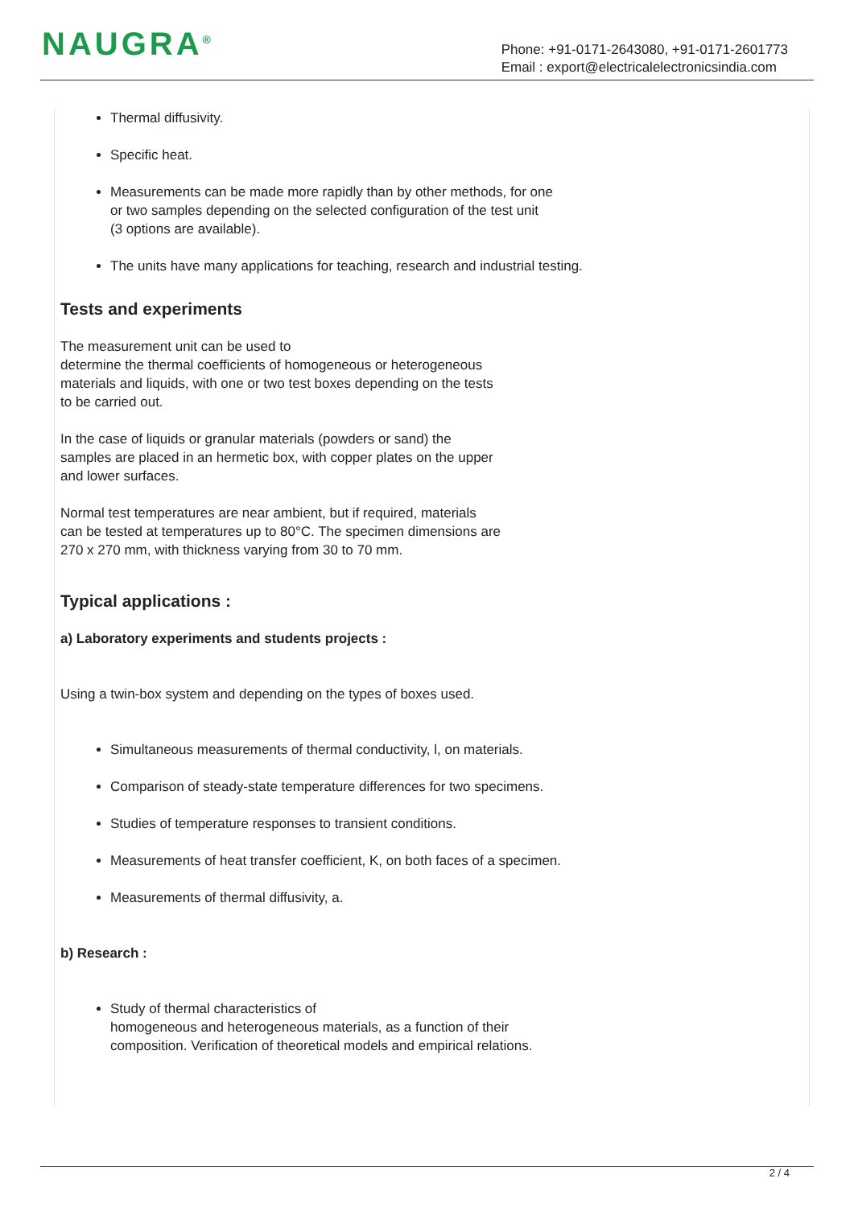NAUGRA<sup>®</sup>
Phone: +91-0171-2643080, +91-0171-2601773
Email : export@electricalelectronicsindia.com
Thermal diffusivity.
Specific heat.
Measurements can be made more rapidly than by other methods, for one
or two samples depending on the selected configuration of the test unit
(3 options are available).
The units have many applications for teaching, research and industrial testing.
Tests and experiments
The measurement unit can be used to
determine the thermal coefficients of homogeneous or heterogeneous
materials and liquids, with one or two test boxes depending on the tests
to be carried out.
In the case of liquids or granular materials (powders or sand) the
samples are placed in an hermetic box, with copper plates on the upper
and lower surfaces.
Normal test temperatures are near ambient, but if required, materials
can be tested at temperatures up to 80°C. The specimen dimensions are
270 x 270 mm, with thickness varying from 30 to 70 mm.
Typical applications :
a) Laboratory experiments and students projects :
Using a twin-box system and depending on the types of boxes used.
Simultaneous measurements of thermal conductivity, l, on materials.
Comparison of steady-state temperature differences for two specimens.
Studies of temperature responses to transient conditions.
Measurements of heat transfer coefficient, K, on both faces of a specimen.
Measurements of thermal diffusivity, a.
b) Research :
Study of thermal characteristics of
homogeneous and heterogeneous materials, as a function of their
composition. Verification of theoretical models and empirical relations.
2 / 4